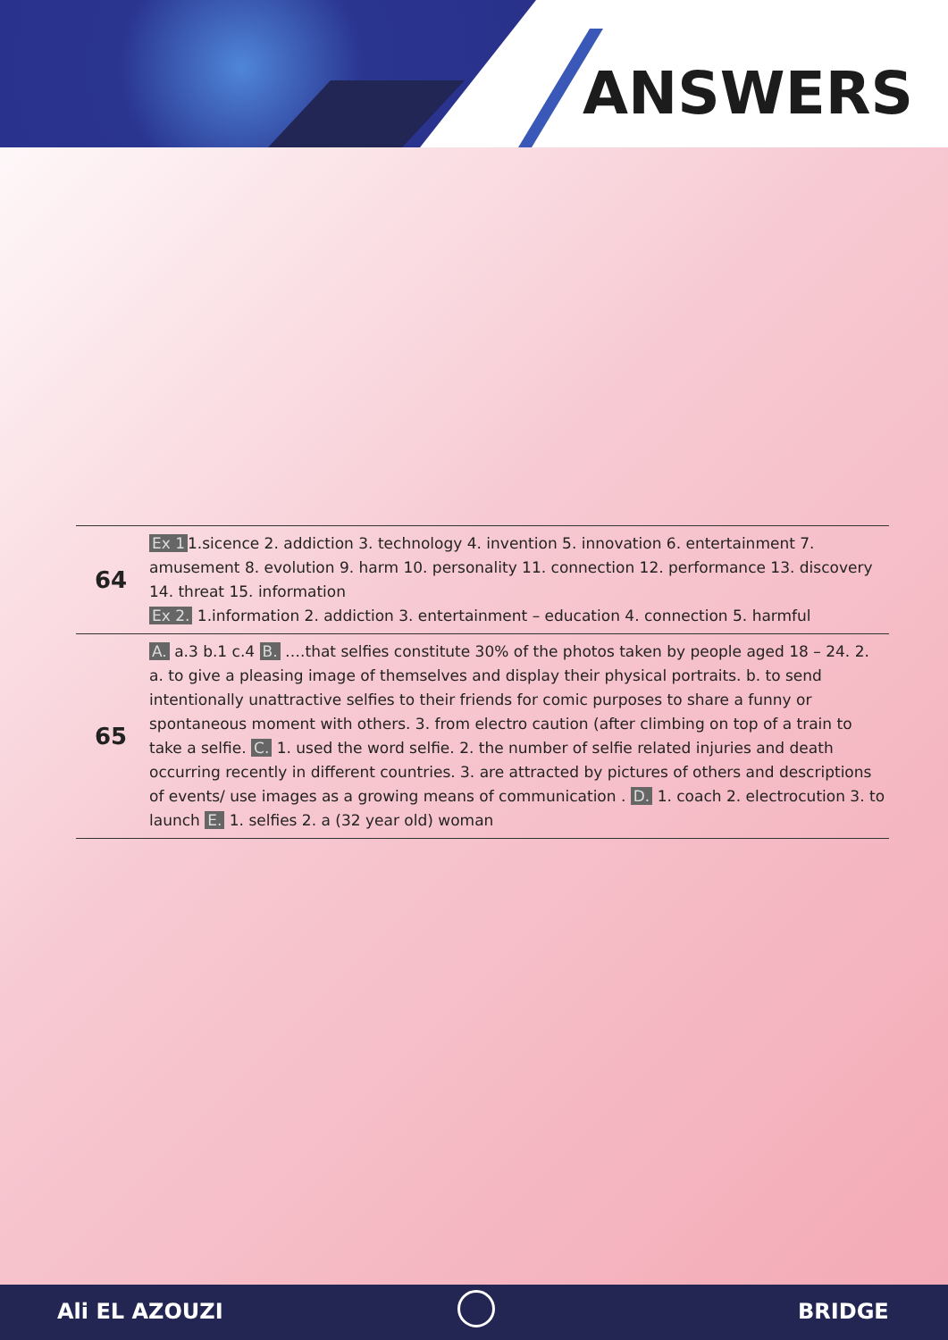ANSWERS
| 64 | Ex 1 1.sicence 2. addiction 3. technology 4. invention 5. innovation 6. entertainment 7. amusement 8. evolution 9. harm 10. personality 11. connection 12. performance 13. discovery 14. threat 15. information Ex 2. 1.information 2. addiction 3. entertainment – education 4. connection 5. harmful |
| 65 | A. a.3 b.1 c.4 B. ….that selfies constitute 30% of the photos taken by people aged 18 – 24. 2. a. to give a pleasing image of themselves and display their physical portraits. b. to send intentionally unattractive selfies to their friends for comic purposes to share a funny or spontaneous moment with others. 3. from electro caution (after climbing on top of a train to take a selfie. C. 1. used the word selfie. 2. the number of selfie related injuries and death occurring recently in different countries. 3. are attracted by pictures of others and descriptions of events/ use images as a growing means of communication . D. 1. coach 2. electrocution 3. to launch E. 1. selfies 2. a (32 year old) woman |
Ali EL AZOUZI BRIDGE